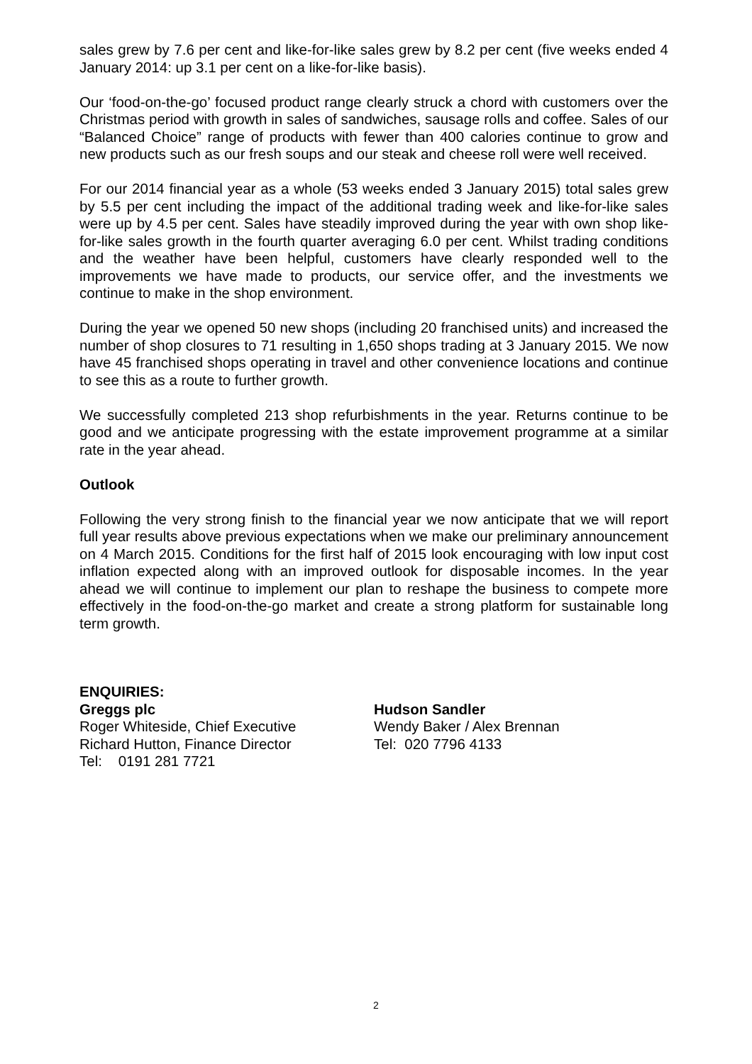sales grew by 7.6 per cent and like-for-like sales grew by 8.2 per cent (five weeks ended 4 January 2014: up 3.1 per cent on a like-for-like basis).
Our ‘food-on-the-go’ focused product range clearly struck a chord with customers over the Christmas period with growth in sales of sandwiches, sausage rolls and coffee. Sales of our “Balanced Choice” range of products with fewer than 400 calories continue to grow and new products such as our fresh soups and our steak and cheese roll were well received.
For our 2014 financial year as a whole (53 weeks ended 3 January 2015) total sales grew by 5.5 per cent including the impact of the additional trading week and like-for-like sales were up by 4.5 per cent. Sales have steadily improved during the year with own shop like-for-like sales growth in the fourth quarter averaging 6.0 per cent. Whilst trading conditions and the weather have been helpful, customers have clearly responded well to the improvements we have made to products, our service offer, and the investments we continue to make in the shop environment.
During the year we opened 50 new shops (including 20 franchised units) and increased the number of shop closures to 71 resulting in 1,650 shops trading at 3 January 2015. We now have 45 franchised shops operating in travel and other convenience locations and continue to see this as a route to further growth.
We successfully completed 213 shop refurbishments in the year. Returns continue to be good and we anticipate progressing with the estate improvement programme at a similar rate in the year ahead.
Outlook
Following the very strong finish to the financial year we now anticipate that we will report full year results above previous expectations when we make our preliminary announcement on 4 March 2015. Conditions for the first half of 2015 look encouraging with low input cost inflation expected along with an improved outlook for disposable incomes. In the year ahead we will continue to implement our plan to reshape the business to compete more effectively in the food-on-the-go market and create a strong platform for sustainable long term growth.
ENQUIRIES:
Greggs plc
Roger Whiteside, Chief Executive
Richard Hutton, Finance Director
Tel: 0191 281 7721
Hudson Sandler
Wendy Baker / Alex Brennan
Tel: 020 7796 4133
2